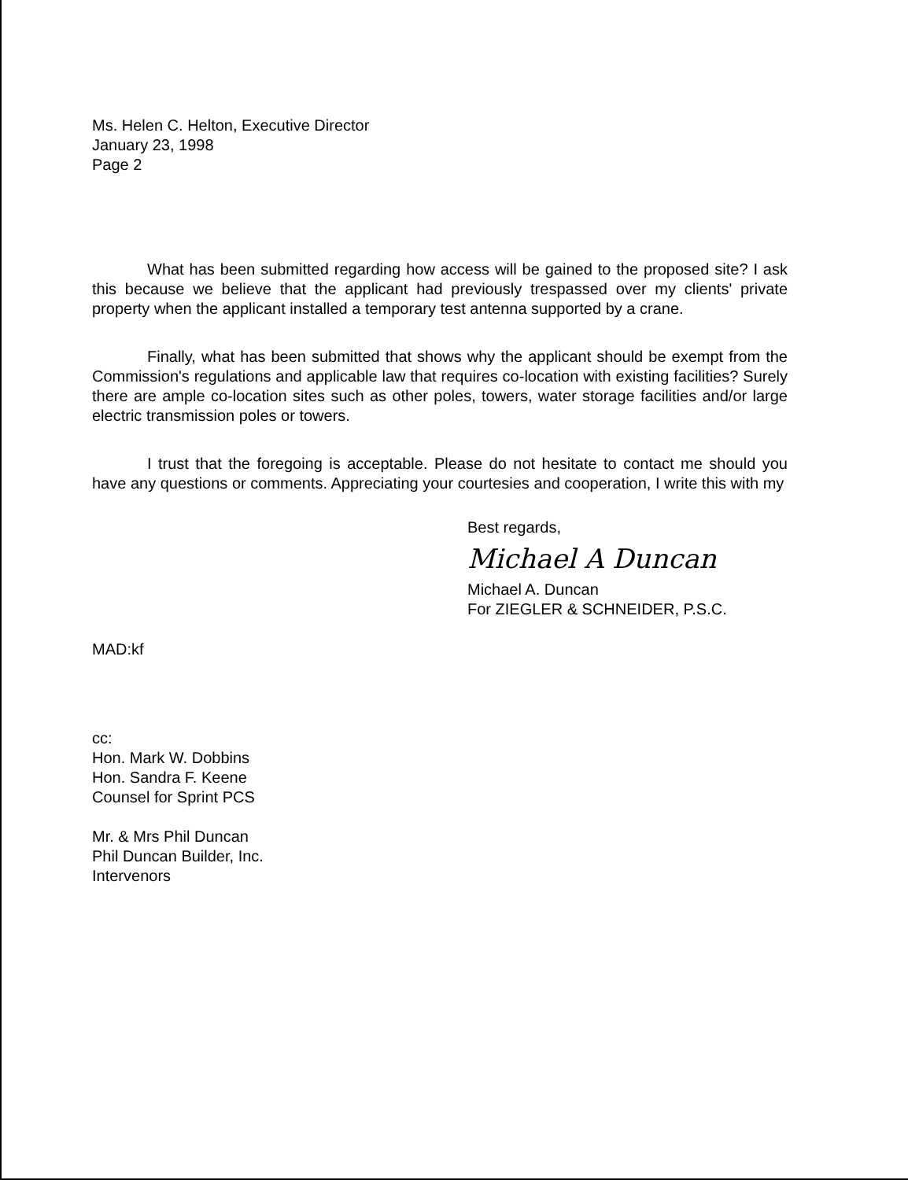Ms. Helen C. Helton, Executive Director
January 23, 1998
Page 2
What has been submitted regarding how access will be gained to the proposed site? I ask this because we believe that the applicant had previously trespassed over my clients' private property when the applicant installed a temporary test antenna supported by a crane.
Finally, what has been submitted that shows why the applicant should be exempt from the Commission's regulations and applicable law that requires co-location with existing facilities? Surely there are ample co-location sites such as other poles, towers, water storage facilities and/or large electric transmission poles or towers.
I trust that the foregoing is acceptable. Please do not hesitate to contact me should you have any questions or comments. Appreciating your courtesies and cooperation, I write this with my
Best regards,
Michael A Duncan
Michael A. Duncan
For ZIEGLER & SCHNEIDER, P.S.C.
MAD:kf
cc:
Hon. Mark W. Dobbins
Hon. Sandra F. Keene
Counsel for Sprint PCS
Mr. & Mrs Phil Duncan
Phil Duncan Builder, Inc.
Intervenors